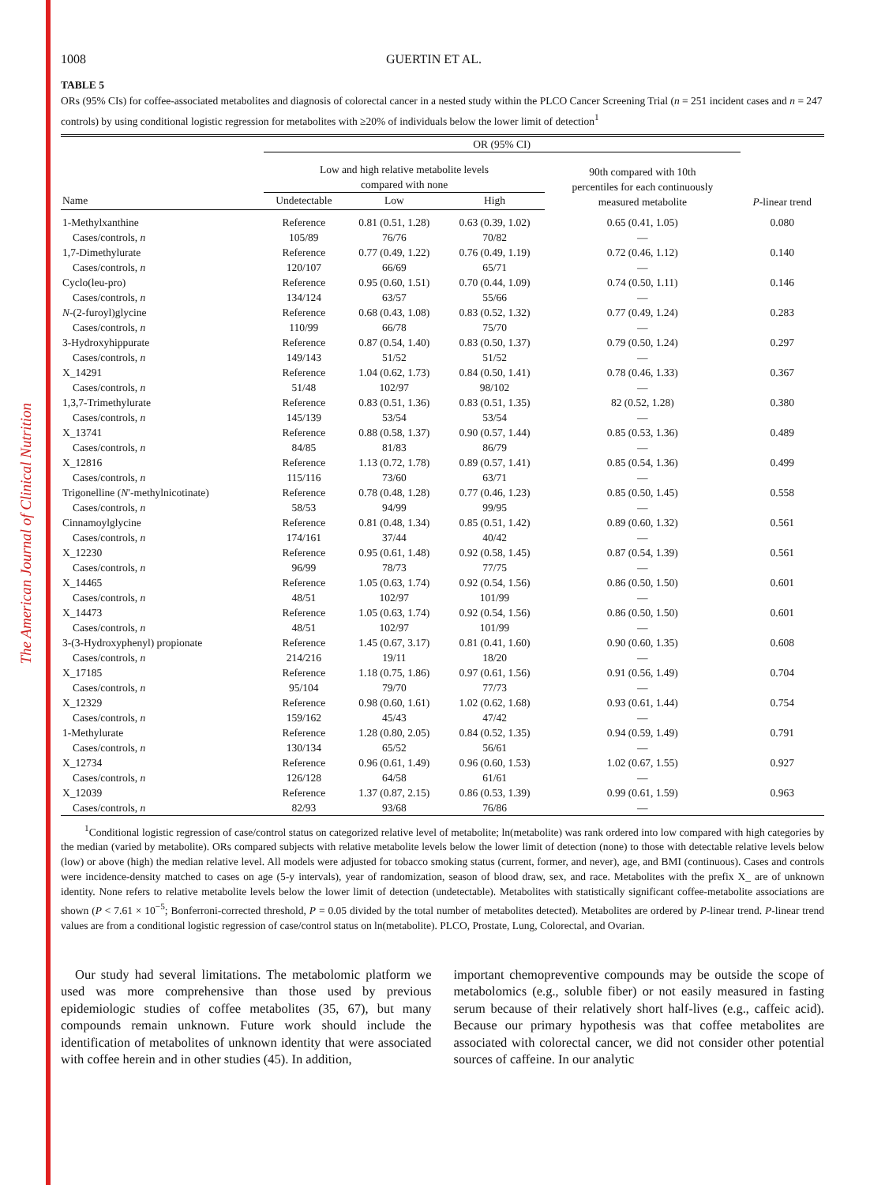The American Journal of Clinical Nutrition
1008 GUERTIN ET AL.
TABLE 5
ORs (95% CIs) for coffee-associated metabolites and diagnosis of colorectal cancer in a nested study within the PLCO Cancer Screening Trial (n = 251 incident cases and n = 247 controls) by using conditional logistic regression for metabolites with ≥20% of individuals below the lower limit of detection<sup>1</sup>
| | OR (95% CI) | | | | |
| --- | --- | --- | --- | --- | --- |
| | Low and high relative metabolite levels compared with none | | | 90th compared with 10th percentiles for each continuously measured metabolite | P -linear trend |
| Name | Undetectable | Low | High | | |
| 1-Methylxanthine | Reference | 0.81 (0.51, 1.28) | 0.63 (0.39, 1.02) | 0.65 (0.41, 1.05) | 0.080 |
| Cases/controls, n | 105/89 | 76/76 | 70/82 | — | |
| 1,7-Dimethylurate | Reference | 0.77 (0.49, 1.22) | 0.76 (0.49, 1.19) | 0.72 (0.46, 1.12) | 0.140 |
| Cases/controls, n | 120/107 | 66/69 | 65/71 | — | |
| Cyclo(leu-pro) | Reference | 0.95 (0.60, 1.51) | 0.70 (0.44, 1.09) | 0.74 (0.50, 1.11) | 0.146 |
| Cases/controls, n | 134/124 | 63/57 | 55/66 | — | |
| N -(2-furoyl)glycine | Reference | 0.68 (0.43, 1.08) | 0.83 (0.52, 1.32) | 0.77 (0.49, 1.24) | 0.283 |
| Cases/controls, n | 110/99 | 66/78 | 75/70 | — | |
| 3-Hydroxyhippurate | Reference | 0.87 (0.54, 1.40) | 0.83 (0.50, 1.37) | 0.79 (0.50, 1.24) | 0.297 |
| Cases/controls, n | 149/143 | 51/52 | 51/52 | — | |
| X_14291 | Reference | 1.04 (0.62, 1.73) | 0.84 (0.50, 1.41) | 0.78 (0.46, 1.33) | 0.367 |
| Cases/controls, n | 51/48 | 102/97 | 98/102 | — | |
| 1,3,7-Trimethylurate | Reference | 0.83 (0.51, 1.36) | 0.83 (0.51, 1.35) | 82 (0.52, 1.28) | 0.380 |
| Cases/controls, n | 145/139 | 53/54 | 53/54 | — | |
| X_13741 | Reference | 0.88 (0.58, 1.37) | 0.90 (0.57, 1.44) | 0.85 (0.53, 1.36) | 0.489 |
| Cases/controls, n | 84/85 | 81/83 | 86/79 | — | |
| X_12816 | Reference | 1.13 (0.72, 1.78) | 0.89 (0.57, 1.41) | 0.85 (0.54, 1.36) | 0.499 |
| Cases/controls, n | 115/116 | 73/60 | 63/71 | — | |
| Trigonelline ( N ′-methylnicotinate) | Reference | 0.78 (0.48, 1.28) | 0.77 (0.46, 1.23) | 0.85 (0.50, 1.45) | 0.558 |
| Cases/controls, n | 58/53 | 94/99 | 99/95 | — | |
| Cinnamoylglycine | Reference | 0.81 (0.48, 1.34) | 0.85 (0.51, 1.42) | 0.89 (0.60, 1.32) | 0.561 |
| Cases/controls, n | 174/161 | 37/44 | 40/42 | — | |
| X_12230 | Reference | 0.95 (0.61, 1.48) | 0.92 (0.58, 1.45) | 0.87 (0.54, 1.39) | 0.561 |
| Cases/controls, n | 96/99 | 78/73 | 77/75 | — | |
| X_14465 | Reference | 1.05 (0.63, 1.74) | 0.92 (0.54, 1.56) | 0.86 (0.50, 1.50) | 0.601 |
| Cases/controls, n | 48/51 | 102/97 | 101/99 | — | |
| X_14473 | Reference | 1.05 (0.63, 1.74) | 0.92 (0.54, 1.56) | 0.86 (0.50, 1.50) | 0.601 |
| Cases/controls, n | 48/51 | 102/97 | 101/99 | — | |
| 3-(3-Hydroxyphenyl) propionate | Reference | 1.45 (0.67, 3.17) | 0.81 (0.41, 1.60) | 0.90 (0.60, 1.35) | 0.608 |
| Cases/controls, n | 214/216 | 19/11 | 18/20 | — | |
| X_17185 | Reference | 1.18 (0.75, 1.86) | 0.97 (0.61, 1.56) | 0.91 (0.56, 1.49) | 0.704 |
| Cases/controls, n | 95/104 | 79/70 | 77/73 | — | |
| X_12329 | Reference | 0.98 (0.60, 1.61) | 1.02 (0.62, 1.68) | 0.93 (0.61, 1.44) | 0.754 |
| Cases/controls, n | 159/162 | 45/43 | 47/42 | — | |
| 1-Methylurate | Reference | 1.28 (0.80, 2.05) | 0.84 (0.52, 1.35) | 0.94 (0.59, 1.49) | 0.791 |
| Cases/controls, n | 130/134 | 65/52 | 56/61 | — | |
| X_12734 | Reference | 0.96 (0.61, 1.49) | 0.96 (0.60, 1.53) | 1.02 (0.67, 1.55) | 0.927 |
| Cases/controls, n | 126/128 | 64/58 | 61/61 | — | |
| X_12039 | Reference | 1.37 (0.87, 2.15) | 0.86 (0.53, 1.39) | 0.99 (0.61, 1.59) | 0.963 |
| Cases/controls, n | 82/93 | 93/68 | 76/86 | — | |
<sup>1</sup> Conditional logistic regression of case/control status on categorized relative level of metabolite; ln(metabolite) was rank ordered into low compared with high categories by the median (varied by metabolite). ORs compared subjects with relative metabolite levels below the lower limit of detection (none) to those with detectable relative levels below (low) or above (high) the median relative level. All models were adjusted for tobacco smoking status (current, former, and never), age, and BMI (continuous). Cases and controls were incidence-density matched to cases on age (5-y intervals), year of randomization, season of blood draw, sex, and race. Metabolites with the prefix X_ are of unknown identity. None refers to relative metabolite levels below the lower limit of detection (undetectable). Metabolites with statistically significant coffee-metabolite associations are shown (P < 7.61 × 10<sup>−5</sup>; Bonferroni-corrected threshold, P = 0.05 divided by the total number of metabolites detected). Metabolites are ordered by P-linear trend. P-linear trend values are from a conditional logistic regression of case/control status on ln(metabolite). PLCO, Prostate, Lung, Colorectal, and Ovarian.
Our study had several limitations. The metabolomic platform we used was more comprehensive than those used by previous epidemiologic studies of coffee metabolites (35, 67), but many compounds remain unknown. Future work should include the identification of metabolites of unknown identity that were associated with coffee herein and in other studies (45). In addition,
important chemopreventive compounds may be outside the scope of metabolomics (e.g., soluble fiber) or not easily measured in fasting serum because of their relatively short half-lives (e.g., caffeic acid). Because our primary hypothesis was that coffee metabolites are associated with colorectal cancer, we did not consider other potential sources of caffeine. In our analytic